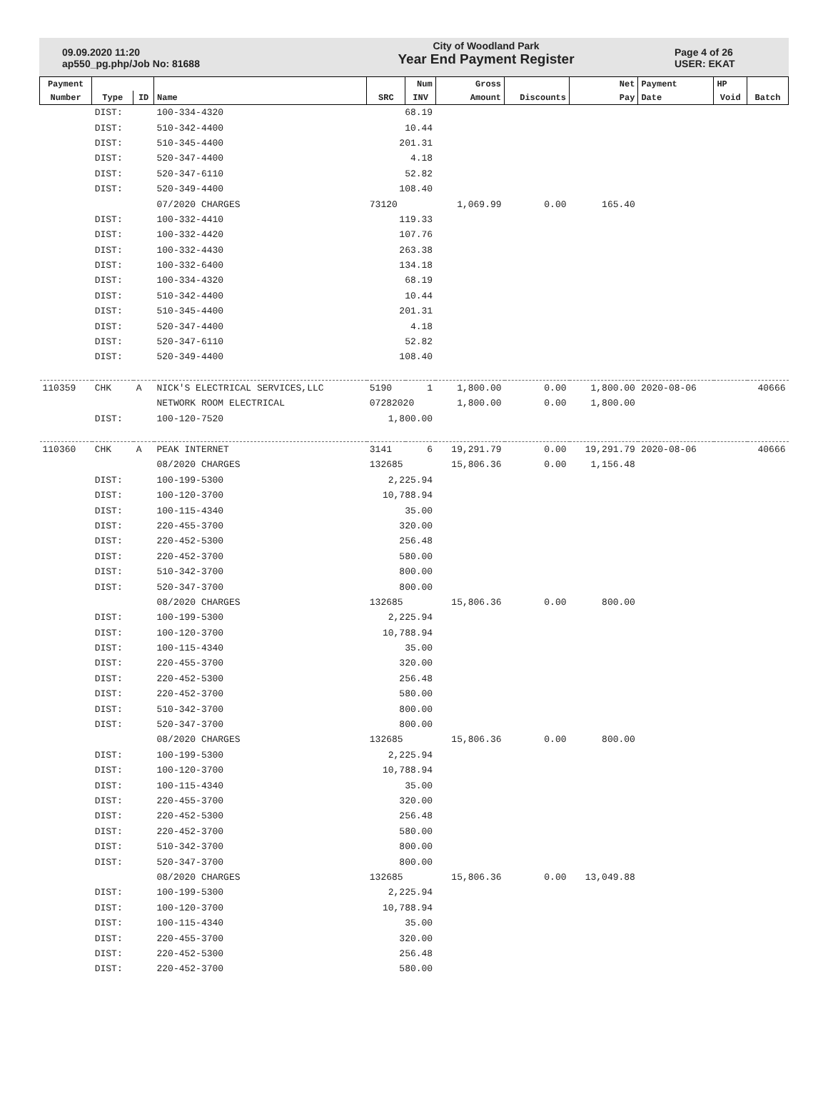09.09.2020 11:20
ap550_pg.php/Job No: 81688
City of Woodland Park
Year End Payment Register
Page 4 of 26
USER: EKAT
| Payment | | | | | Num | Gross | | Net | Payment | HP | |
| --- | --- | --- | --- | --- | --- | --- | --- | --- | --- | --- | --- |
| Number | Type | ID | Name | SRC | INV | Amount | Discounts | Pay | Date | Void | Batch |
| | DIST: | | 100-334-4320 | 68.19 | | | | | | | |
| | DIST: | | 510-342-4400 | 10.44 | | | | | | | |
| | DIST: | | 510-345-4400 | 201.31 | | | | | | | |
| | DIST: | | 520-347-4400 | 4.18 | | | | | | | |
| | DIST: | | 520-347-6110 | 52.82 | | | | | | | |
| | DIST: | | 520-349-4400 | 108.40 | | | | | | | |
| | | | 07/2020 CHARGES | 73120 | | 1,069.99 | 0.00 | 165.40 | | | |
| | DIST: | | 100-332-4410 | 119.33 | | | | | | | |
| | DIST: | | 100-332-4420 | 107.76 | | | | | | | |
| | DIST: | | 100-332-4430 | 263.38 | | | | | | | |
| | DIST: | | 100-332-6400 | 134.18 | | | | | | | |
| | DIST: | | 100-334-4320 | 68.19 | | | | | | | |
| | DIST: | | 510-342-4400 | 10.44 | | | | | | | |
| | DIST: | | 510-345-4400 | 201.31 | | | | | | | |
| | DIST: | | 520-347-4400 | 4.18 | | | | | | | |
| | DIST: | | 520-347-6110 | 52.82 | | | | | | | |
| | DIST: | | 520-349-4400 | 108.40 | | | | | | | |
| 110359 | CHK | A | NICK'S ELECTRICAL SERVICES,LLC | 5190 | 1 | 1,800.00 | 0.00 | 1,800.00 | 2020-08-06 | | 40666 |
| | | | NETWORK ROOM ELECTRICAL | 07282020 | | 1,800.00 | 0.00 | 1,800.00 | | | |
| | DIST: | | 100-120-7520 | 1,800.00 | | | | | | | |
| 110360 | CHK | A | PEAK INTERNET | 3141 | 6 | 19,291.79 | 0.00 | 19,291.79 | 2020-08-06 | | 40666 |
| | | | 08/2020 CHARGES | 132685 | | 15,806.36 | 0.00 | 1,156.48 | | | |
| | DIST: | | 100-199-5300 | 2,225.94 | | | | | | | |
| | DIST: | | 100-120-3700 | 10,788.94 | | | | | | | |
| | DIST: | | 100-115-4340 | 35.00 | | | | | | | |
| | DIST: | | 220-455-3700 | 320.00 | | | | | | | |
| | DIST: | | 220-452-5300 | 256.48 | | | | | | | |
| | DIST: | | 220-452-3700 | 580.00 | | | | | | | |
| | DIST: | | 510-342-3700 | 800.00 | | | | | | | |
| | DIST: | | 520-347-3700 | 800.00 | | | | | | | |
| | | | 08/2020 CHARGES | 132685 | | 15,806.36 | 0.00 | 800.00 | | | |
| | DIST: | | 100-199-5300 | 2,225.94 | | | | | | | |
| | DIST: | | 100-120-3700 | 10,788.94 | | | | | | | |
| | DIST: | | 100-115-4340 | 35.00 | | | | | | | |
| | DIST: | | 220-455-3700 | 320.00 | | | | | | | |
| | DIST: | | 220-452-5300 | 256.48 | | | | | | | |
| | DIST: | | 220-452-3700 | 580.00 | | | | | | | |
| | DIST: | | 510-342-3700 | 800.00 | | | | | | | |
| | DIST: | | 520-347-3700 | 800.00 | | | | | | | |
| | | | 08/2020 CHARGES | 132685 | | 15,806.36 | 0.00 | 800.00 | | | |
| | DIST: | | 100-199-5300 | 2,225.94 | | | | | | | |
| | DIST: | | 100-120-3700 | 10,788.94 | | | | | | | |
| | DIST: | | 100-115-4340 | 35.00 | | | | | | | |
| | DIST: | | 220-455-3700 | 320.00 | | | | | | | |
| | DIST: | | 220-452-5300 | 256.48 | | | | | | | |
| | DIST: | | 220-452-3700 | 580.00 | | | | | | | |
| | DIST: | | 510-342-3700 | 800.00 | | | | | | | |
| | DIST: | | 520-347-3700 | 800.00 | | | | | | | |
| | | | 08/2020 CHARGES | 132685 | | 15,806.36 | 0.00 | 13,049.88 | | | |
| | DIST: | | 100-199-5300 | 2,225.94 | | | | | | | |
| | DIST: | | 100-120-3700 | 10,788.94 | | | | | | | |
| | DIST: | | 100-115-4340 | 35.00 | | | | | | | |
| | DIST: | | 220-455-3700 | 320.00 | | | | | | | |
| | DIST: | | 220-452-5300 | 256.48 | | | | | | | |
| | DIST: | | 220-452-3700 | 580.00 | | | | | | | |